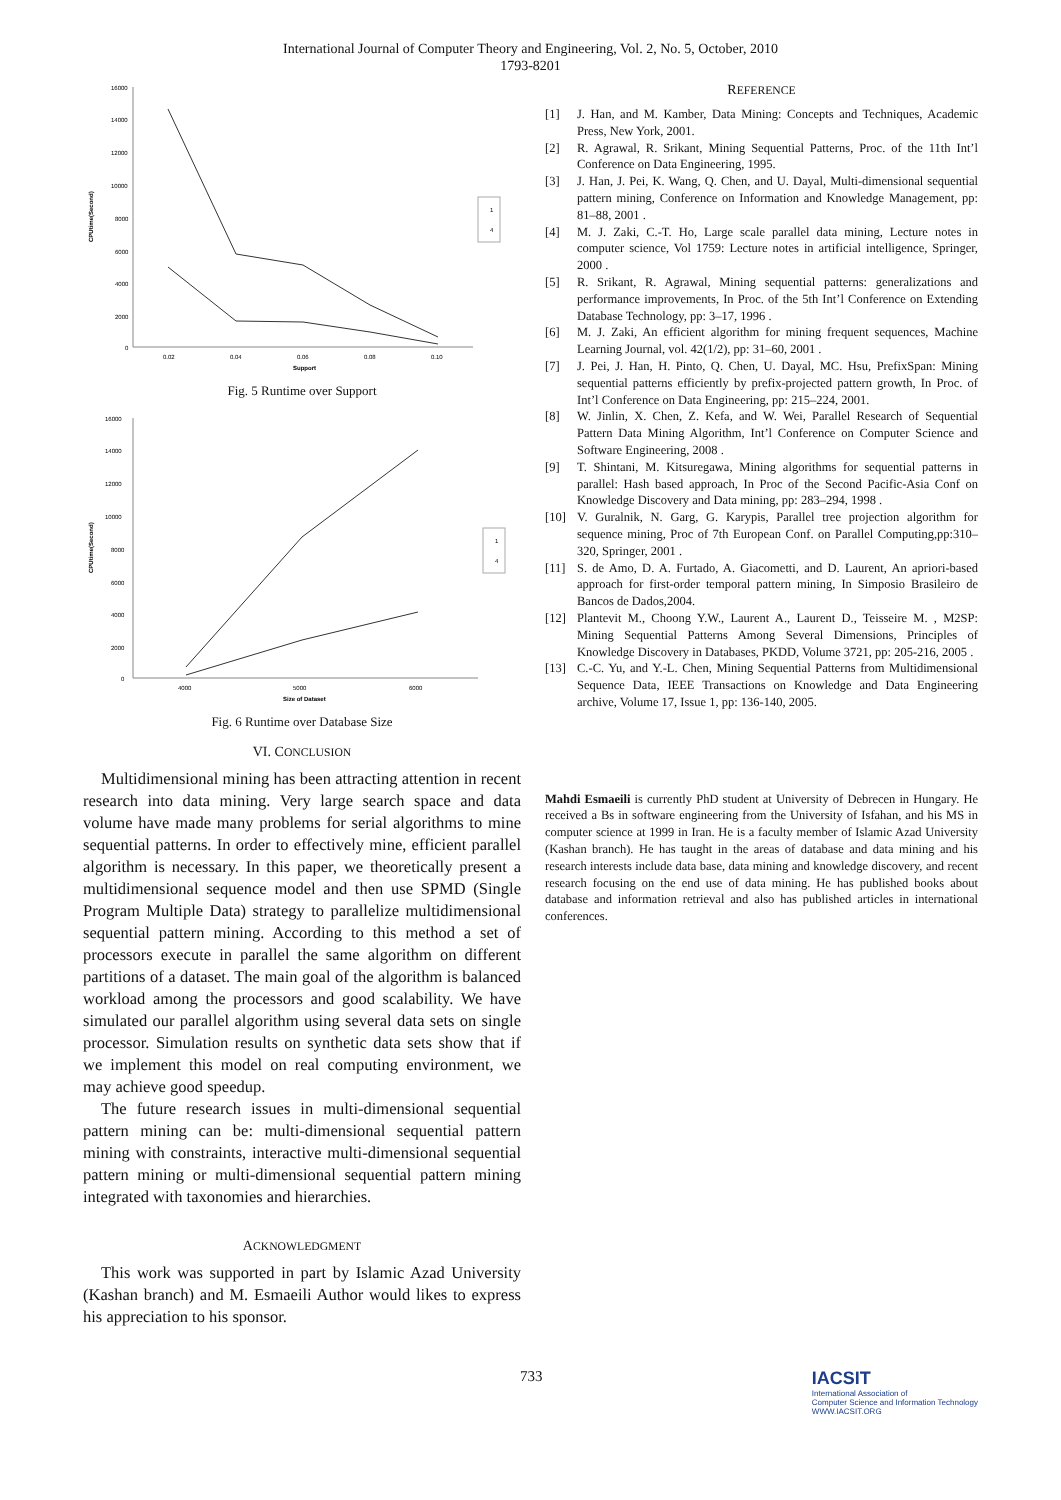International Journal of Computer Theory and Engineering, Vol. 2, No. 5, October, 2010
1793-8201
16000
14000
12000
10000
8000
6000
4000
2000
0
0.02
0.04
0.06
0.08
0.10
Support
CPUtime(Second)
1
4
Fig. 5 Runtime over Support
16000
14000
12000
10000
8000
6000
4000
2000
0
4000
5000
6000
Size of Dataset
CPUtime(Second)
1
4
Fig. 6 Runtime over Database Size
VI. CONCLUSION
Multidimensional mining has been attracting attention in recent research into data mining. Very large search space and data volume have made many problems for serial algorithms to mine sequential patterns. In order to effectively mine, efficient parallel algorithm is necessary. In this paper, we theoretically present a multidimensional sequence model and then use SPMD (Single Program Multiple Data) strategy to parallelize multidimensional sequential pattern mining. According to this method a set of processors execute in parallel the same algorithm on different partitions of a dataset. The main goal of the algorithm is balanced workload among the processors and good scalability. We have simulated our parallel algorithm using several data sets on single processor. Simulation results on synthetic data sets show that if we implement this model on real computing environment, we may achieve good speedup.
The future research issues in multi-dimensional sequential pattern mining can be: multi-dimensional sequential pattern mining with constraints, interactive multi-dimensional sequential pattern mining or multi-dimensional sequential pattern mining integrated with taxonomies and hierarchies.
ACKNOWLEDGMENT
This work was supported in part by Islamic Azad University (Kashan branch) and M. Esmaeili Author would likes to express his appreciation to his sponsor.
REFERENCE
[1] J. Han, and M. Kamber, Data Mining: Concepts and Techniques, Academic Press, New York, 2001.
[2] R. Agrawal, R. Srikant, Mining Sequential Patterns, Proc. of the 11th Int’l Conference on Data Engineering, 1995.
[3] J. Han, J. Pei, K. Wang, Q. Chen, and U. Dayal, Multi-dimensional sequential pattern mining, Conference on Information and Knowledge Management, pp: 81–88, 2001 .
[4] M. J. Zaki, C.-T. Ho, Large scale parallel data mining, Lecture notes in computer science, Vol 1759: Lecture notes in artificial intelligence, Springer, 2000 .
[5] R. Srikant, R. Agrawal, Mining sequential patterns: generalizations and performance improvements, In Proc. of the 5th Int’l Conference on Extending Database Technology, pp: 3–17, 1996 .
[6] M. J. Zaki, An efficient algorithm for mining frequent sequences, Machine Learning Journal, vol. 42(1/2), pp: 31–60, 2001 .
[7] J. Pei, J. Han, H. Pinto, Q. Chen, U. Dayal, MC. Hsu, PrefixSpan: Mining sequential patterns efficiently by prefix-projected pattern growth, In Proc. of Int’l Conference on Data Engineering, pp: 215–224, 2001.
[8] W. Jinlin, X. Chen, Z. Kefa, and W. Wei, Parallel Research of Sequential Pattern Data Mining Algorithm, Int’l Conference on Computer Science and Software Engineering, 2008 .
[9] T. Shintani, M. Kitsuregawa, Mining algorithms for sequential patterns in parallel: Hash based approach, In Proc of the Second Pacific-Asia Conf on Knowledge Discovery and Data mining, pp: 283–294, 1998 .
[10] V. Guralnik, N. Garg, G. Karypis, Parallel tree projection algorithm for sequence mining, Proc of 7th European Conf. on Parallel Computing,pp:310–320, Springer, 2001 .
[11] S. de Amo, D. A. Furtado, A. Giacometti, and D. Laurent, An apriori-based approach for first-order temporal pattern mining, In Simposio Brasileiro de Bancos de Dados,2004.
[12] Plantevit M., Choong Y.W., Laurent A., Laurent D., Teisseire M. , M2SP: Mining Sequential Patterns Among Several Dimensions, Principles of Knowledge Discovery in Databases, PKDD, Volume 3721, pp: 205-216, 2005 .
[13] C.-C. Yu, and Y.-L. Chen, Mining Sequential Patterns from Multidimensional Sequence Data, IEEE Transactions on Knowledge and Data Engineering archive, Volume 17, Issue 1, pp: 136-140, 2005.
Mahdi Esmaeili is currently PhD student at University of Debrecen in Hungary. He received a Bs in software engineering from the University of Isfahan, and his MS in computer science at 1999 in Iran. He is a faculty member of Islamic Azad University (Kashan branch). He has taught in the areas of database and data mining and his research interests include data base, data mining and knowledge discovery, and recent research focusing on the end use of data mining. He has published books about database and information retrieval and also has published articles in international conferences.
733
IACSIT
International Association of
Computer Science and Information Technology
WWW.IACSIT.ORG